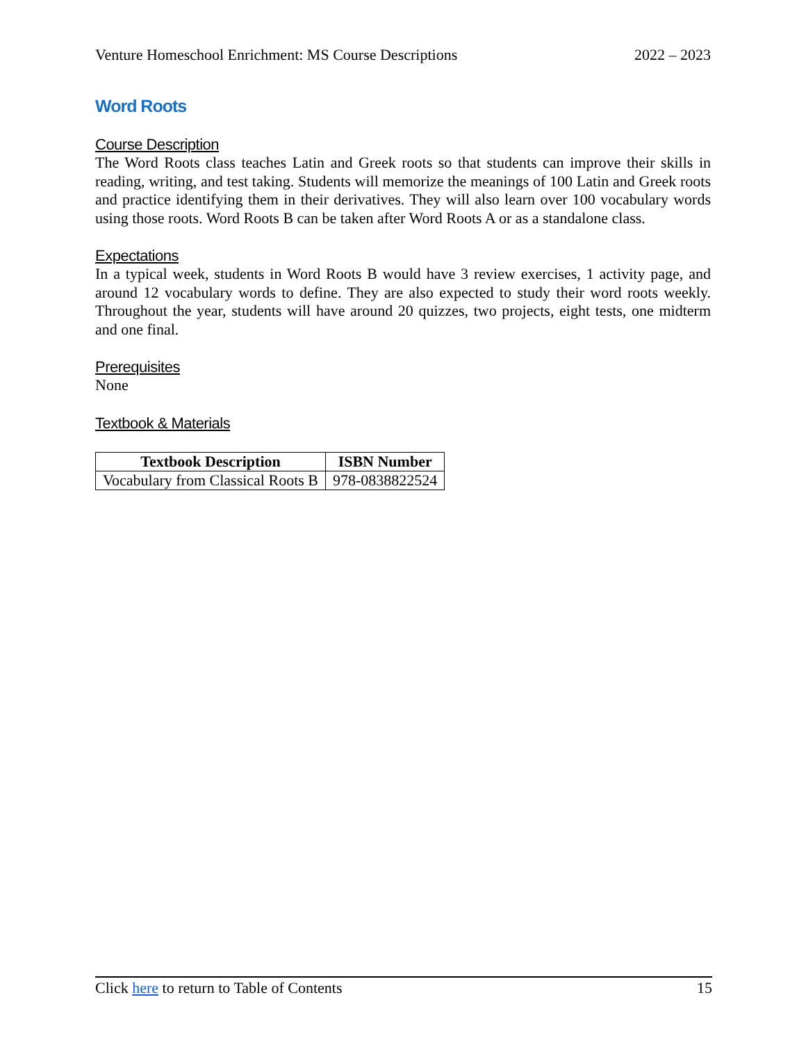Venture Homeschool Enrichment: MS Course Descriptions 2022 – 2023
Word Roots
Course Description
The Word Roots class teaches Latin and Greek roots so that students can improve their skills in reading, writing, and test taking. Students will memorize the meanings of 100 Latin and Greek roots and practice identifying them in their derivatives. They will also learn over 100 vocabulary words using those roots. Word Roots B can be taken after Word Roots A or as a standalone class.
Expectations
In a typical week, students in Word Roots B would have 3 review exercises, 1 activity page, and around 12 vocabulary words to define. They are also expected to study their word roots weekly. Throughout the year, students will have around 20 quizzes, two projects, eight tests, one midterm and one final.
Prerequisites
None
Textbook & Materials
| Textbook Description | ISBN Number |
| --- | --- |
| Vocabulary from Classical Roots B | 978-0838822524 |
Click here to return to Table of Contents 15